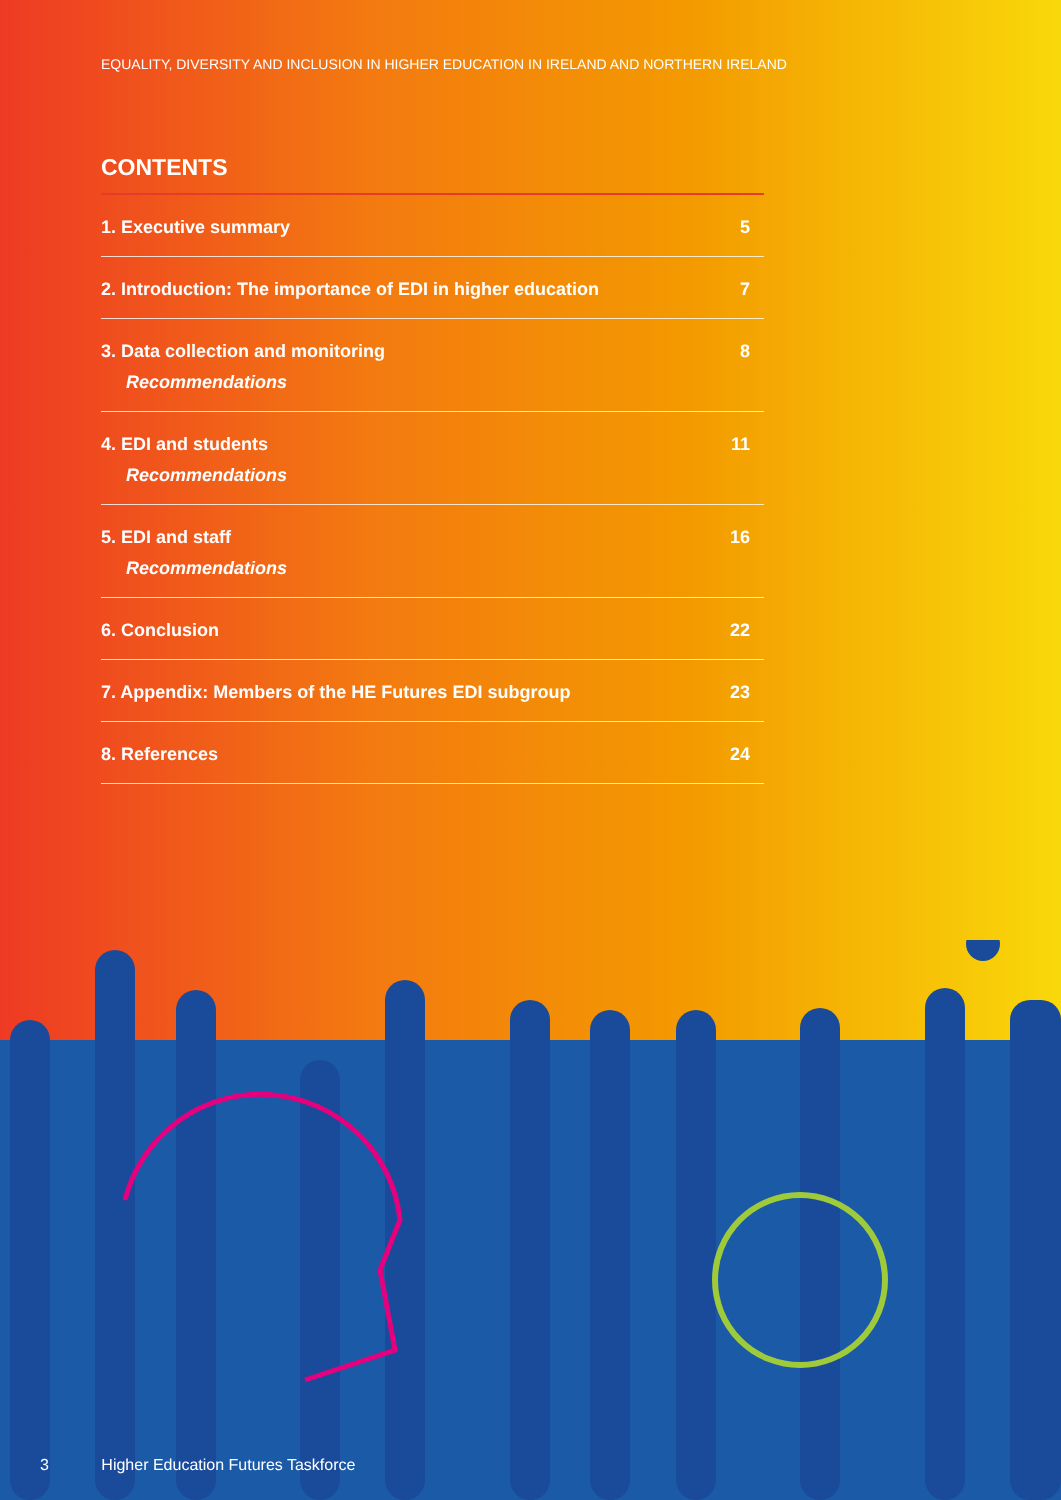EQUALITY, DIVERSITY AND INCLUSION IN HIGHER EDUCATION IN IRELAND AND NORTHERN IRELAND
CONTENTS
1. Executive summary 5
2. Introduction: The importance of EDI in higher education
7
3. Data collection and monitoring
Recommendations
8
4. EDI and students
Recommendations
11
5. EDI and staff
Recommendations
16
6. Conclusion 22
7. Appendix: Members of the HE Futures EDI subgroup
23
8. References 24
3 Higher Education Futures Taskforce